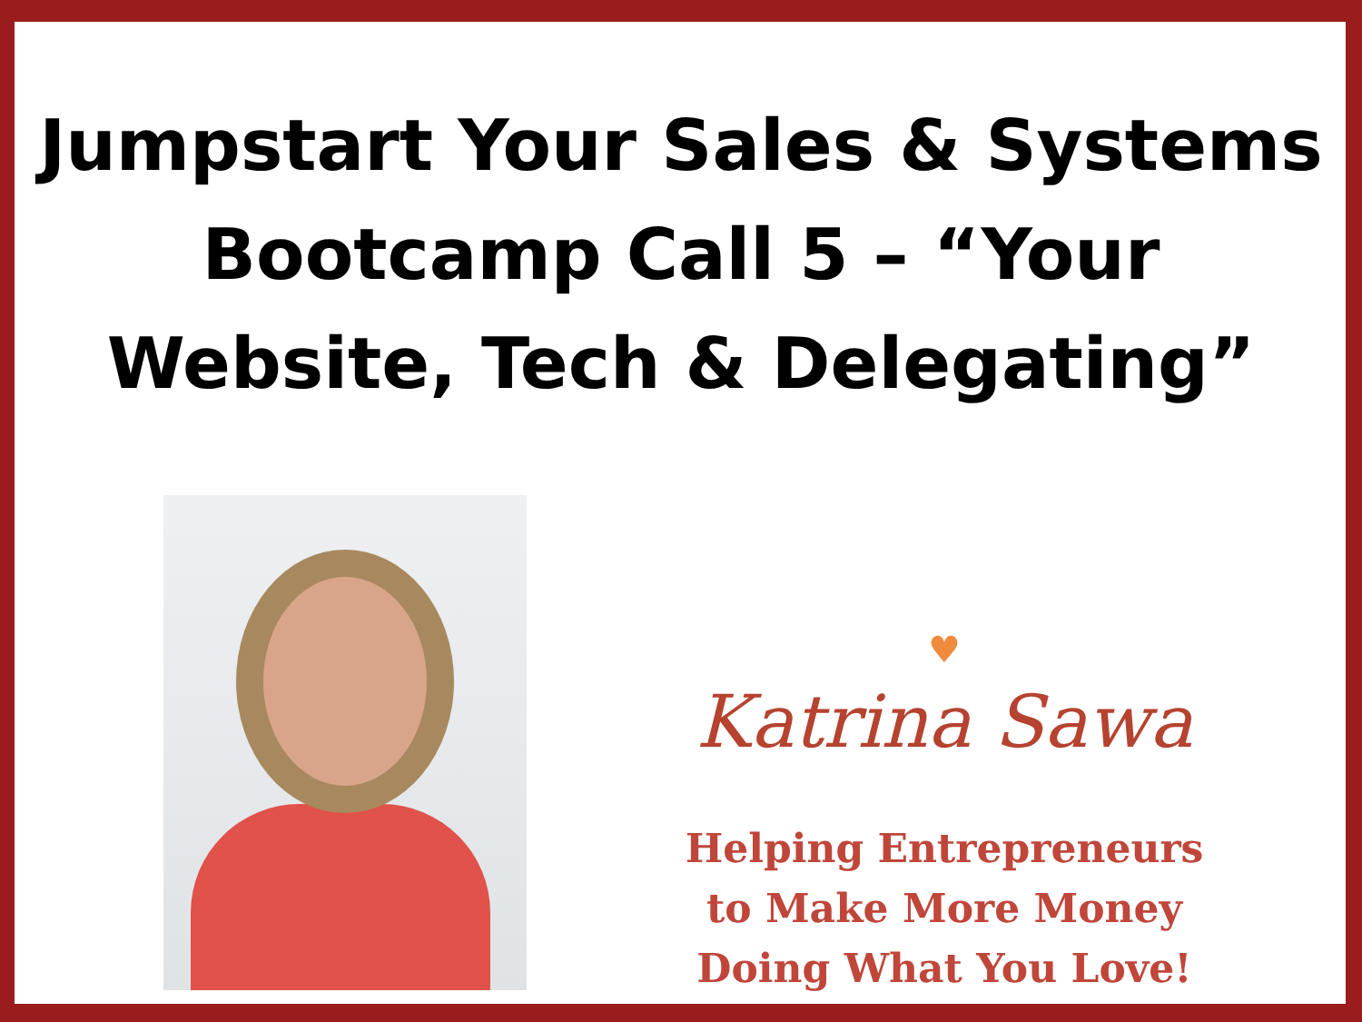Jumpstart Your Sales & Systems
Bootcamp Call 5 – “Your
Website, Tech & Delegating”
♥
Katrina Sawa
Helping Entrepreneurs
to Make More Money
Doing What You Love!